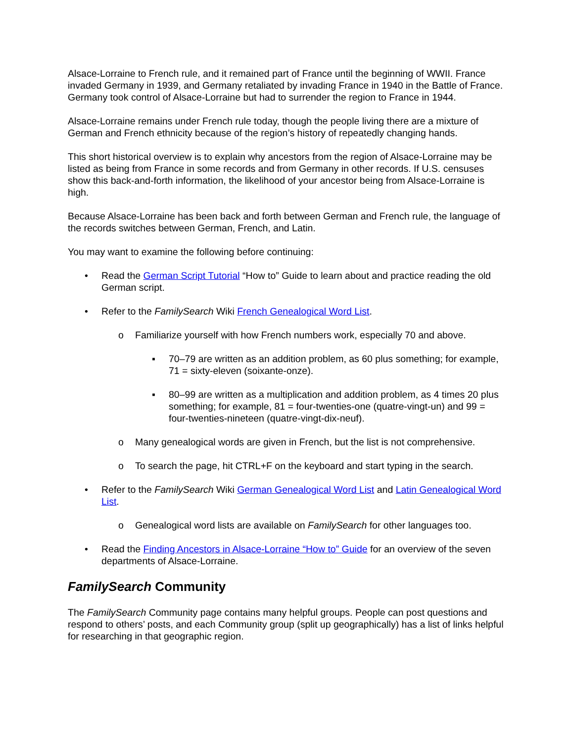Alsace-Lorraine to French rule, and it remained part of France until the beginning of WWII. France invaded Germany in 1939, and Germany retaliated by invading France in 1940 in the Battle of France. Germany took control of Alsace-Lorraine but had to surrender the region to France in 1944.
Alsace-Lorraine remains under French rule today, though the people living there are a mixture of German and French ethnicity because of the region’s history of repeatedly changing hands.
This short historical overview is to explain why ancestors from the region of Alsace-Lorraine may be listed as being from France in some records and from Germany in other records. If U.S. censuses show this back-and-forth information, the likelihood of your ancestor being from Alsace-Lorraine is high.
Because Alsace-Lorraine has been back and forth between German and French rule, the language of the records switches between German, French, and Latin.
You may want to examine the following before continuing:
• Read the German Script Tutorial “How to” Guide to learn about and practice reading the old German script.
• Refer to the FamilySearch Wiki French Genealogical Word List.
o Familiarize yourself with how French numbers work, especially 70 and above.
▪ 70–79 are written as an addition problem, as 60 plus something; for example, 71 = sixty-eleven (soixante-onze).
▪ 80–99 are written as a multiplication and addition problem, as 4 times 20 plus something; for example, 81 = four-twenties-one (quatre-vingt-un) and 99 = four-twenties-nineteen (quatre-vingt-dix-neuf).
o Many genealogical words are given in French, but the list is not comprehensive.
o To search the page, hit CTRL+F on the keyboard and start typing in the search.
• Refer to the FamilySearch Wiki German Genealogical Word List and Latin Genealogical Word List.
o Genealogical word lists are available on FamilySearch for other languages too.
• Read the Finding Ancestors in Alsace-Lorraine “How to” Guide for an overview of the seven departments of Alsace-Lorraine.
FamilySearch Community
The FamilySearch Community page contains many helpful groups. People can post questions and respond to others’ posts, and each Community group (split up geographically) has a list of links helpful for researching in that geographic region.